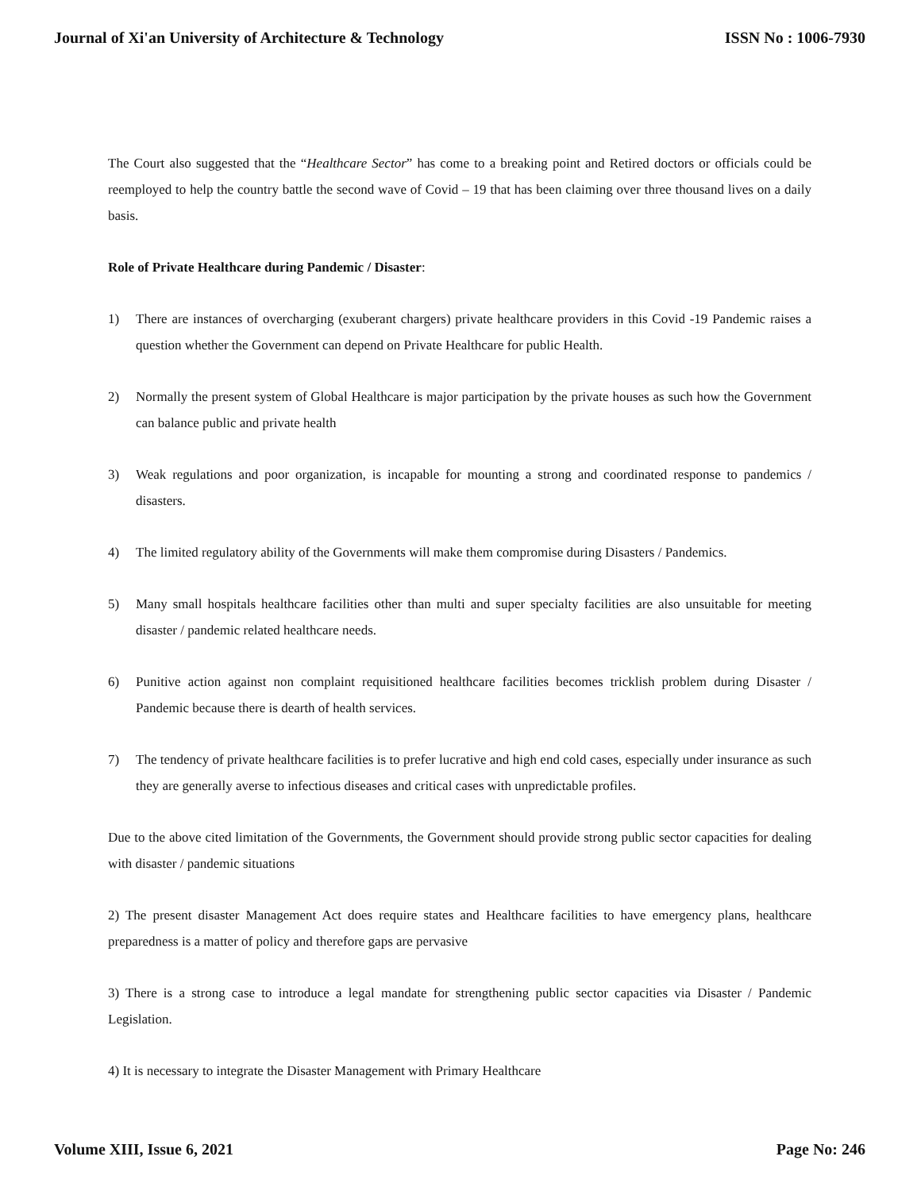Journal of Xi'an University of Architecture & Technology ISSN No : 1006-7930
The Court also suggested that the “Healthcare Sector” has come to a breaking point and Retired doctors or officials could be reemployed to help the country battle the second wave of Covid – 19 that has been claiming over three thousand lives on a daily basis.
Role of Private Healthcare during Pandemic / Disaster:
1) There are instances of overcharging (exuberant chargers) private healthcare providers in this Covid -19 Pandemic raises a question whether the Government can depend on Private Healthcare for public Health.
2) Normally the present system of Global Healthcare is major participation by the private houses as such how the Government can balance public and private health
3) Weak regulations and poor organization, is incapable for mounting a strong and coordinated response to pandemics / disasters.
4) The limited regulatory ability of the Governments will make them compromise during Disasters / Pandemics.
5) Many small hospitals healthcare facilities other than multi and super specialty facilities are also unsuitable for meeting disaster / pandemic related healthcare needs.
6) Punitive action against non complaint requisitioned healthcare facilities becomes tricklish problem during Disaster / Pandemic because there is dearth of health services.
7) The tendency of private healthcare facilities is to prefer lucrative and high end cold cases, especially under insurance as such they are generally averse to infectious diseases and critical cases with unpredictable profiles.
Due to the above cited limitation of the Governments, the Government should provide strong public sector capacities for dealing with disaster / pandemic situations
2) The present disaster Management Act does require states and Healthcare facilities to have emergency plans, healthcare preparedness is a matter of policy and therefore gaps are pervasive
3) There is a strong case to introduce a legal mandate for strengthening public sector capacities via Disaster / Pandemic Legislation.
4) It is necessary to integrate the Disaster Management with Primary Healthcare
Volume XIII, Issue 6, 2021 Page No: 246